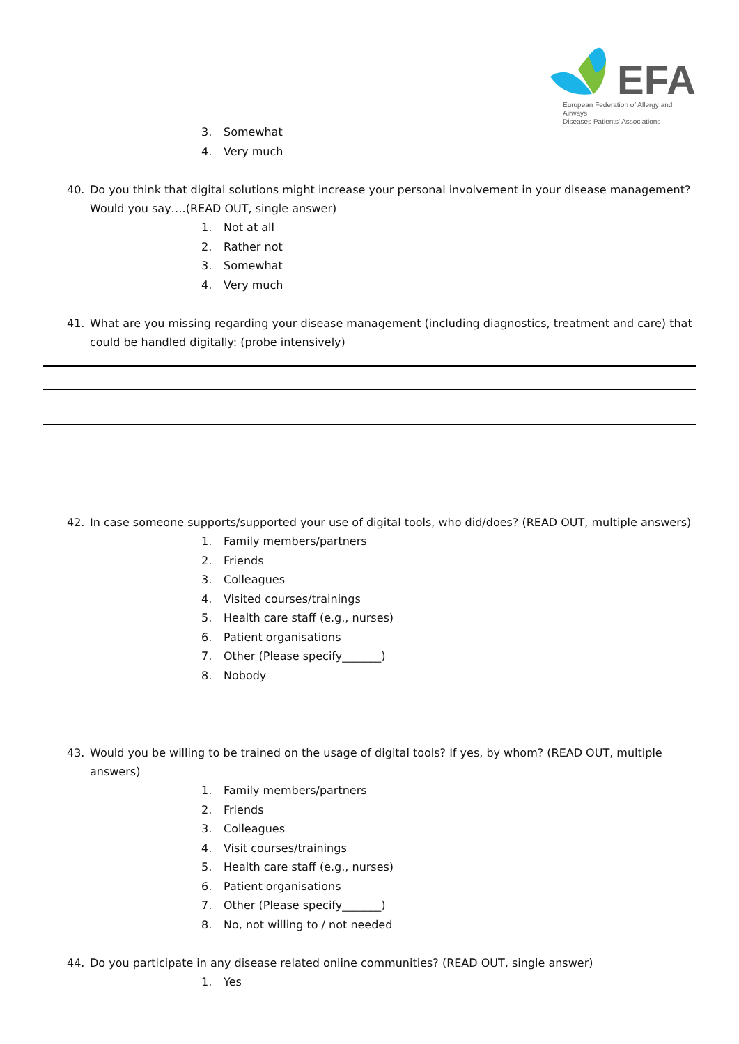EFA
European Federation of Allergy and Airways
Diseases Patients' Associations
3. Somewhat
4. Very much
40. Do you think that digital solutions might increase your personal involvement in your disease management? Would you say….(READ OUT, single answer)
1. Not at all
2. Rather not
3. Somewhat
4. Very much
41. What are you missing regarding your disease management (including diagnostics, treatment and care) that could be handled digitally: (probe intensively)
42. In case someone supports/supported your use of digital tools, who did/does? (READ OUT, multiple answers)
1. Family members/partners
2. Friends
3. Colleagues
4. Visited courses/trainings
5. Health care staff (e.g., nurses)
6. Patient organisations
7. Other (Please specify_______)
8. Nobody
43. Would you be willing to be trained on the usage of digital tools? If yes, by whom? (READ OUT, multiple answers)
1. Family members/partners
2. Friends
3. Colleagues
4. Visit courses/trainings
5. Health care staff (e.g., nurses)
6. Patient organisations
7. Other (Please specify_______)
8. No, not willing to / not needed
44. Do you participate in any disease related online communities? (READ OUT, single answer)
1. Yes